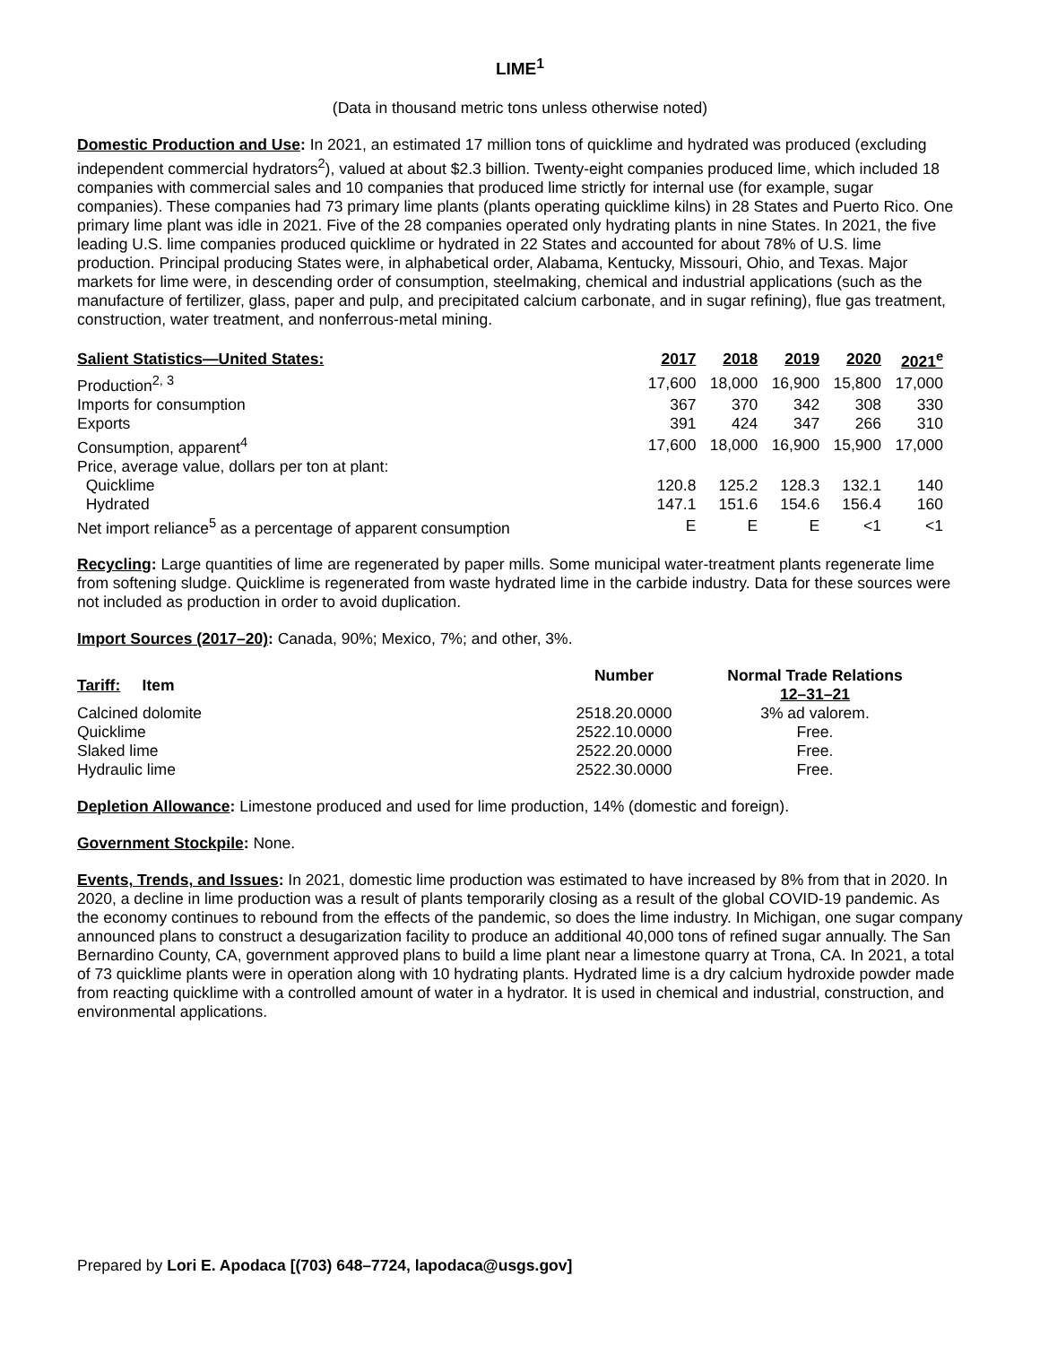LIME<sup>1</sup>
(Data in thousand metric tons unless otherwise noted)
Domestic Production and Use: In 2021, an estimated 17 million tons of quicklime and hydrated was produced (excluding independent commercial hydrators<sup>2</sup>), valued at about $2.3 billion. Twenty-eight companies produced lime, which included 18 companies with commercial sales and 10 companies that produced lime strictly for internal use (for example, sugar companies). These companies had 73 primary lime plants (plants operating quicklime kilns) in 28 States and Puerto Rico. One primary lime plant was idle in 2021. Five of the 28 companies operated only hydrating plants in nine States. In 2021, the five leading U.S. lime companies produced quicklime or hydrated in 22 States and accounted for about 78% of U.S. lime production. Principal producing States were, in alphabetical order, Alabama, Kentucky, Missouri, Ohio, and Texas. Major markets for lime were, in descending order of consumption, steelmaking, chemical and industrial applications (such as the manufacture of fertilizer, glass, paper and pulp, and precipitated calcium carbonate, and in sugar refining), flue gas treatment, construction, water treatment, and nonferrous-metal mining.
| Salient Statistics—United States: | 2017 | 2018 | 2019 | 2020 | 2021<sup>e</sup> |
| --- | --- | --- | --- | --- | --- |
| Production<sup>2, 3</sup> | 17,600 | 18,000 | 16,900 | 15,800 | 17,000 |
| Imports for consumption | 367 | 370 | 342 | 308 | 330 |
| Exports | 391 | 424 | 347 | 266 | 310 |
| Consumption, apparent<sup>4</sup> | 17,600 | 18,000 | 16,900 | 15,900 | 17,000 |
| Price, average value, dollars per ton at plant: | | | | | |
| Quicklime | 120.8 | 125.2 | 128.3 | 132.1 | 140 |
| Hydrated | 147.1 | 151.6 | 154.6 | 156.4 | 160 |
| Net import reliance<sup>5</sup> as a percentage of apparent consumption | E | E | E | <1 | <1 |
Recycling: Large quantities of lime are regenerated by paper mills. Some municipal water-treatment plants regenerate lime from softening sludge. Quicklime is regenerated from waste hydrated lime in the carbide industry. Data for these sources were not included as production in order to avoid duplication.
Import Sources (2017–20): Canada, 90%; Mexico, 7%; and other, 3%.
| Tariff: Item | Number | Normal Trade Relations 12–31–21 |
| --- | --- | --- |
| Calcined dolomite | 2518.20.0000 | 3% ad valorem. |
| Quicklime | 2522.10.0000 | Free. |
| Slaked lime | 2522.20.0000 | Free. |
| Hydraulic lime | 2522.30.0000 | Free. |
Depletion Allowance: Limestone produced and used for lime production, 14% (domestic and foreign).
Government Stockpile: None.
Events, Trends, and Issues: In 2021, domestic lime production was estimated to have increased by 8% from that in 2020. In 2020, a decline in lime production was a result of plants temporarily closing as a result of the global COVID-19 pandemic. As the economy continues to rebound from the effects of the pandemic, so does the lime industry. In Michigan, one sugar company announced plans to construct a desugarization facility to produce an additional 40,000 tons of refined sugar annually. The San Bernardino County, CA, government approved plans to build a lime plant near a limestone quarry at Trona, CA. In 2021, a total of 73 quicklime plants were in operation along with 10 hydrating plants. Hydrated lime is a dry calcium hydroxide powder made from reacting quicklime with a controlled amount of water in a hydrator. It is used in chemical and industrial, construction, and environmental applications.
Prepared by Lori E. Apodaca [(703) 648–7724, lapodaca@usgs.gov]